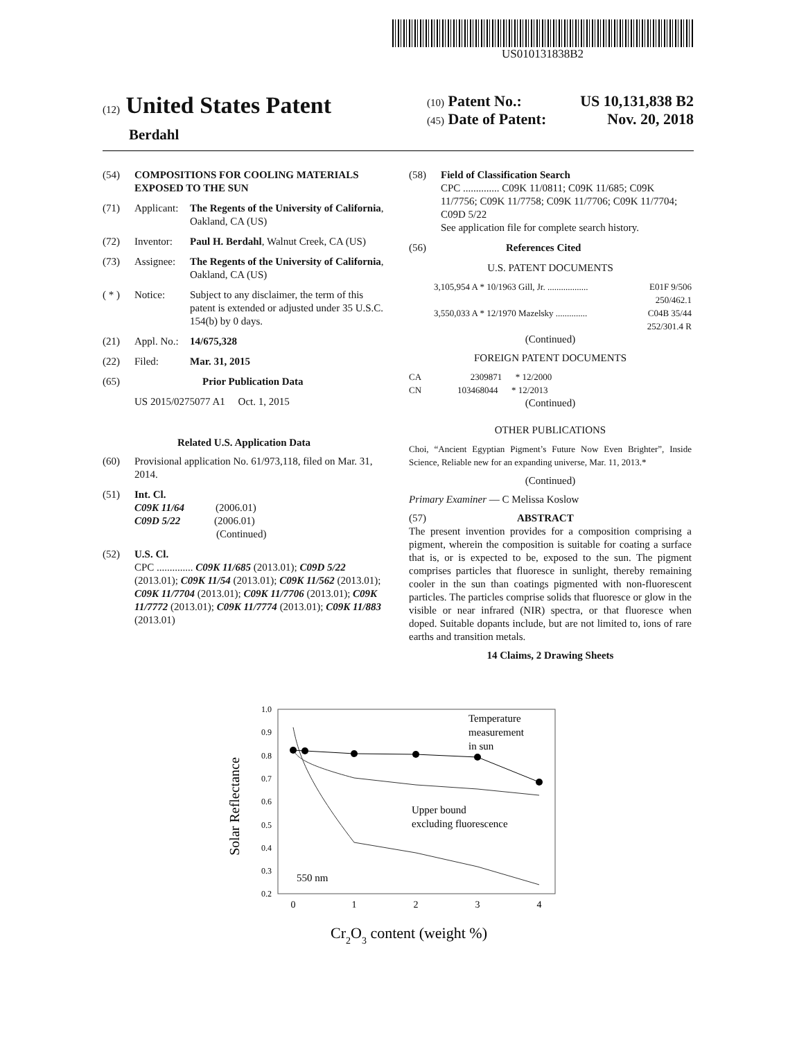US010131838B2
(12) United States Patent
Berdahl
(10) Patent No.: US 10,131,838 B2
(45) Date of Patent: Nov. 20, 2018
(54) COMPOSITIONS FOR COOLING MATERIALS EXPOSED TO THE SUN
(71) Applicant: The Regents of the University of California, Oakland, CA (US)
(72) Inventor: Paul H. Berdahl, Walnut Creek, CA (US)
(73) Assignee: The Regents of the University of California, Oakland, CA (US)
( * ) Notice: Subject to any disclaimer, the term of this patent is extended or adjusted under 35 U.S.C. 154(b) by 0 days.
(21) Appl. No.: 14/675,328
(22) Filed: Mar. 31, 2015
(65) Prior Publication Data
US 2015/0275077 A1 Oct. 1, 2015
Related U.S. Application Data
(60) Provisional application No. 61/973,118, filed on Mar. 31, 2014.
(51) Int. Cl.
C09K 11/64 (2006.01)
C09D 5/22 (2006.01)
(Continued)
(52) U.S. Cl.
CPC .............. C09K 11/685 (2013.01); C09D 5/22 (2013.01); C09K 11/54 (2013.01); C09K 11/562 (2013.01); C09K 11/7704 (2013.01); C09K 11/7706 (2013.01); C09K 11/7772 (2013.01); C09K 11/7774 (2013.01); C09K 11/883 (2013.01)
(58) Field of Classification Search
CPC .............. C09K 11/0811; C09K 11/685; C09K 11/7756; C09K 11/7758; C09K 11/7706; C09K 11/7704; C09D 5/22
See application file for complete search history.
(56) References Cited
U.S. PATENT DOCUMENTS
3,105,954 A * 10/1963 Gill, Jr. .................. E01F 9/506
250/462.1
3,550,033 A * 12/1970 Mazelsky .............. C04B 35/44
252/301.4 R
(Continued)
FOREIGN PATENT DOCUMENTS
CA 2309871 * 12/2000
CN 103468044 * 12/2013
(Continued)
OTHER PUBLICATIONS
Choi, “Ancient Egyptian Pigment’s Future Now Even Brighter”, Inside Science, Reliable new for an expanding universe, Mar. 11, 2013.*
(Continued)
Primary Examiner — C Melissa Koslow
(57) ABSTRACT
The present invention provides for a composition comprising a pigment, wherein the composition is suitable for coating a surface that is, or is expected to be, exposed to the sun. The pigment comprises particles that fluoresce in sunlight, thereby remaining cooler in the sun than coatings pigmented with non-fluorescent particles. The particles comprise solids that fluoresce or glow in the visible or near infrared (NIR) spectra, or that fluoresce when doped. Suitable dopants include, but are not limited to, ions of rare earths and transition metals.
14 Claims, 2 Drawing Sheets
1.0
0.9
0.8
0.7
0.6
0.5
0.4
0.3
0.2
0
1
2
3
4
Solar Reflectance
Cr2O3 content (weight %)
Temperature
measurement
in sun
Upper bound
excluding fluorescence
550 nm